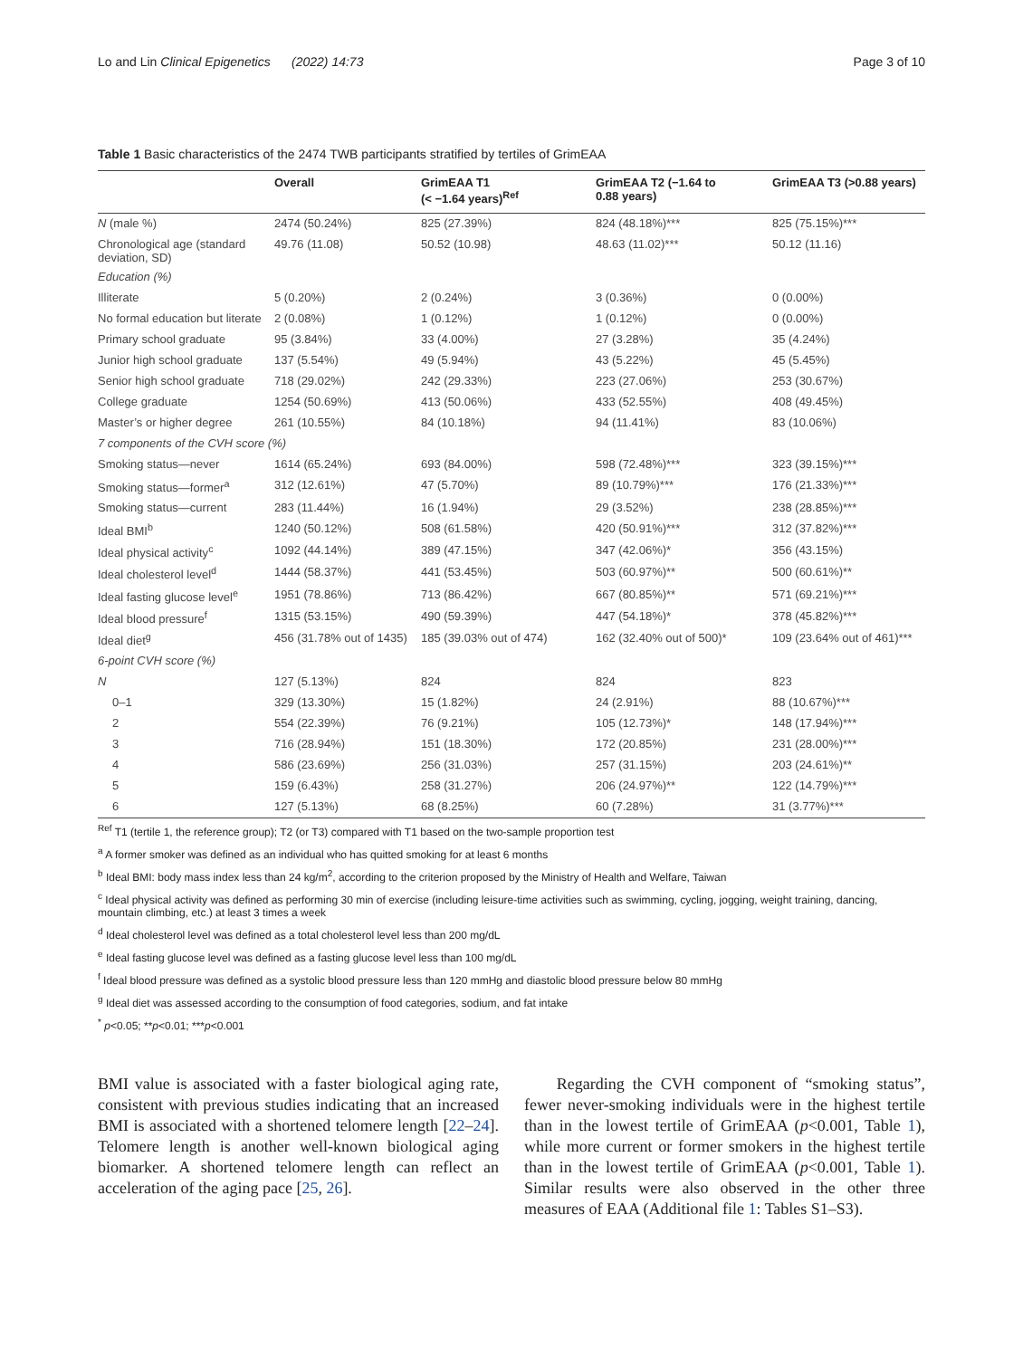Lo and Lin Clinical Epigenetics (2022) 14:73 Page 3 of 10
Table 1 Basic characteristics of the 2474 TWB participants stratified by tertiles of GrimEAA
| | Overall | GrimEAA T1 (< −1.64 years)<sup>Ref</sup> | GrimEAA T2 (−1.64 to 0.88 years) | GrimEAA T3 (>0.88 years) |
| --- | --- | --- | --- | --- |
| N (male %) | 2474 (50.24%) | 825 (27.39%) | 824 (48.18%)*** | 825 (75.15%)*** |
| Chronological age (standard deviation, SD) | 49.76 (11.08) | 50.52 (10.98) | 48.63 (11.02)*** | 50.12 (11.16) |
| Education (%) | | | | |
| Illiterate | 5 (0.20%) | 2 (0.24%) | 3 (0.36%) | 0 (0.00%) |
| No formal education but literate | 2 (0.08%) | 1 (0.12%) | 1 (0.12%) | 0 (0.00%) |
| Primary school graduate | 95 (3.84%) | 33 (4.00%) | 27 (3.28%) | 35 (4.24%) |
| Junior high school graduate | 137 (5.54%) | 49 (5.94%) | 43 (5.22%) | 45 (5.45%) |
| Senior high school graduate | 718 (29.02%) | 242 (29.33%) | 223 (27.06%) | 253 (30.67%) |
| College graduate | 1254 (50.69%) | 413 (50.06%) | 433 (52.55%) | 408 (49.45%) |
| Master’s or higher degree | 261 (10.55%) | 84 (10.18%) | 94 (11.41%) | 83 (10.06%) |
| 7 components of the CVH score (%) | | | | |
| Smoking status—never | 1614 (65.24%) | 693 (84.00%) | 598 (72.48%)*** | 323 (39.15%)*** |
| Smoking status—former<sup>a</sup> | 312 (12.61%) | 47 (5.70%) | 89 (10.79%)*** | 176 (21.33%)*** |
| Smoking status—current | 283 (11.44%) | 16 (1.94%) | 29 (3.52%) | 238 (28.85%)*** |
| Ideal BMI<sup>b</sup> | 1240 (50.12%) | 508 (61.58%) | 420 (50.91%)*** | 312 (37.82%)*** |
| Ideal physical activity<sup>c</sup> | 1092 (44.14%) | 389 (47.15%) | 347 (42.06%)* | 356 (43.15%) |
| Ideal cholesterol level<sup>d</sup> | 1444 (58.37%) | 441 (53.45%) | 503 (60.97%)** | 500 (60.61%)** |
| Ideal fasting glucose level<sup>e</sup> | 1951 (78.86%) | 713 (86.42%) | 667 (80.85%)** | 571 (69.21%)*** |
| Ideal blood pressure<sup>f</sup> | 1315 (53.15%) | 490 (59.39%) | 447 (54.18%)* | 378 (45.82%)*** |
| Ideal diet<sup>g</sup> | 456 (31.78% out of 1435) | 185 (39.03% out of 474) | 162 (32.40% out of 500)* | 109 (23.64% out of 461)*** |
| 6-point CVH score (%) | | | | |
| N | 127 (5.13%) | 824 | 824 | 823 |
| 0–1 | 329 (13.30%) | 15 (1.82%) | 24 (2.91%) | 88 (10.67%)*** |
| 2 | 554 (22.39%) | 76 (9.21%) | 105 (12.73%)* | 148 (17.94%)*** |
| 3 | 716 (28.94%) | 151 (18.30%) | 172 (20.85%) | 231 (28.00%)*** |
| 4 | 586 (23.69%) | 256 (31.03%) | 257 (31.15%) | 203 (24.61%)** |
| 5 | 159 (6.43%) | 258 (31.27%) | 206 (24.97%)** | 122 (14.79%)*** |
| 6 | 127 (5.13%) | 68 (8.25%) | 60 (7.28%) | 31 (3.77%)*** |
<sup>Ref</sup> T1 (tertile 1, the reference group); T2 (or T3) compared with T1 based on the two-sample proportion test
<sup>a</sup> A former smoker was defined as an individual who has quitted smoking for at least 6 months
<sup>b</sup> Ideal BMI: body mass index less than 24 kg/m<sup>2</sup>, according to the criterion proposed by the Ministry of Health and Welfare, Taiwan
<sup>c</sup> Ideal physical activity was defined as performing 30 min of exercise (including leisure-time activities such as swimming, cycling, jogging, weight training, dancing, mountain climbing, etc.) at least 3 times a week
<sup>d</sup> Ideal cholesterol level was defined as a total cholesterol level less than 200 mg/dL
<sup>e</sup> Ideal fasting glucose level was defined as a fasting glucose level less than 100 mg/dL
<sup>f</sup> Ideal blood pressure was defined as a systolic blood pressure less than 120 mmHg and diastolic blood pressure below 80 mmHg
<sup>g</sup> Ideal diet was assessed according to the consumption of food categories, sodium, and fat intake
<sup>*</sup> p<0.05; **p<0.01; ***p<0.001
BMI value is associated with a faster biological aging rate, consistent with previous studies indicating that an increased BMI is associated with a shortened telomere length [22–24]. Telomere length is another well-known biological aging biomarker. A shortened telomere length can reflect an acceleration of the aging pace [25, 26].
Regarding the CVH component of “smoking status”, fewer never-smoking individuals were in the highest tertile than in the lowest tertile of GrimEAA (p<0.001, Table 1), while more current or former smokers in the highest tertile than in the lowest tertile of GrimEAA (p<0.001, Table 1). Similar results were also observed in the other three measures of EAA (Additional file 1: Tables S1–S3).